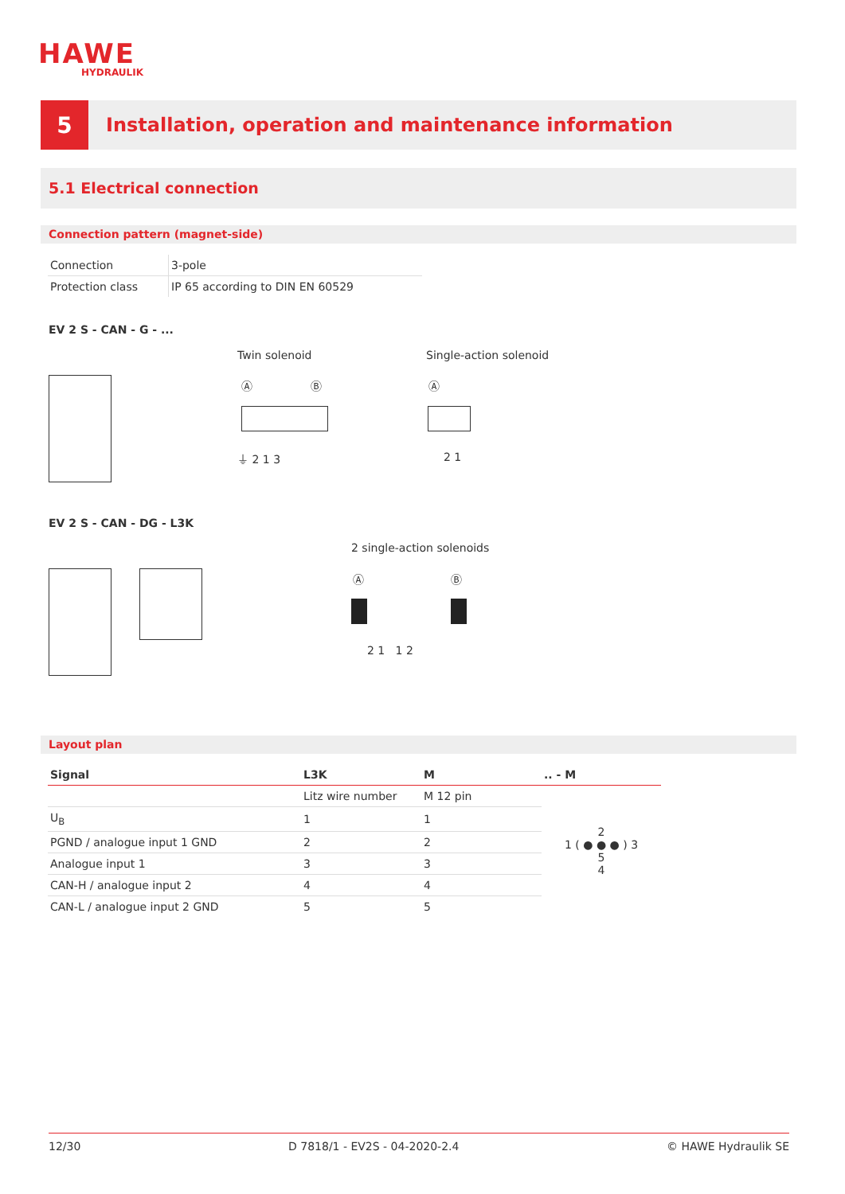HAWE
HYDRAULIK
5
Installation, operation and maintenance information
5.1 Electrical connection
Connection pattern (magnet-side)
| Connection | 3-pole |
| Protection class | IP 65 according to DIN EN 60529 |
EV 2 S - CAN - G - ...
Twin solenoid Single-action solenoid
Ⓐ Ⓑ
⏚ 2 1 3
Ⓐ
2 1
EV 2 S - CAN - DG - L3K
2 single-action solenoids
Ⓐ Ⓑ
2 1 1 2
Layout plan
| Signal | L3K | M | .. - M |
| --- | --- | --- | --- |
| | Litz wire number | M 12 pin | 2 1 ( ● ● ● ) 3 5 4 |
| U<sub>B</sub> | 1 | 1 | |
| PGND / analogue input 1 GND | 2 | 2 | |
| Analogue input 1 | 3 | 3 | |
| CAN-H / analogue input 2 | 4 | 4 | |
| CAN-L / analogue input 2 GND | 5 | 5 | |
12/30 D 7818/1 - EV2S - 04-2020-2.4 © HAWE Hydraulik SE